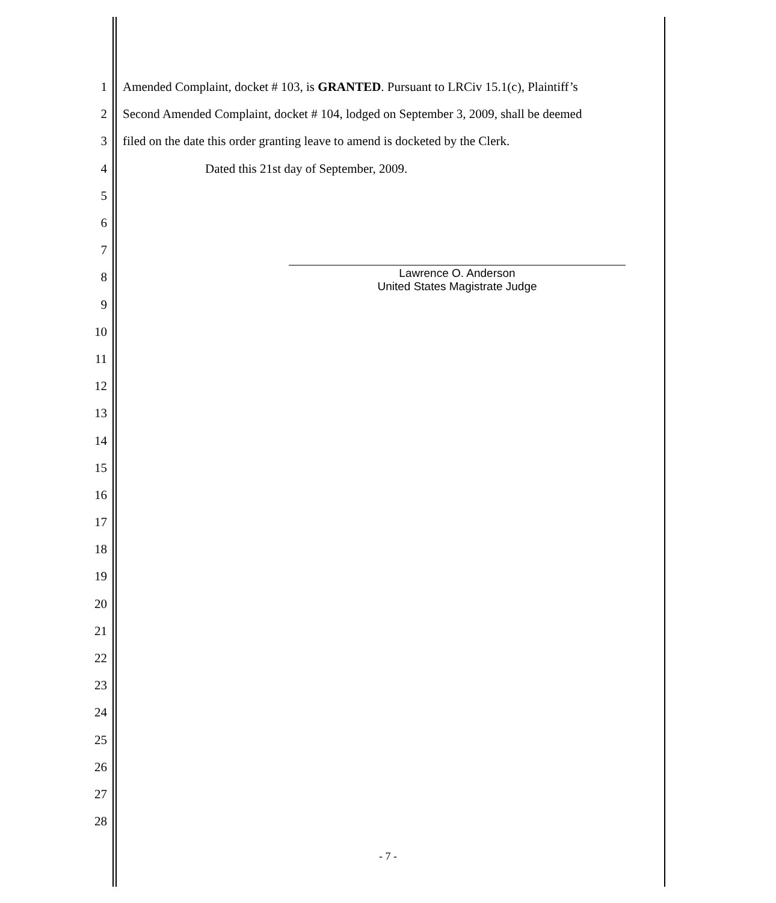1 Amended Complaint, docket # 103, is GRANTED. Pursuant to LRCiv 15.1(c), Plaintiff’s
2 Second Amended Complaint, docket # 104, lodged on September 3, 2009, shall be deemed
3 filed on the date this order granting leave to amend is docketed by the Clerk.
4 Dated this 21st day of September, 2009.
5
6
7
8
9
10
11
12
13
14
15
16
17
18
19
20
21
22
23
24
25
26
27
28
Lawrence O. Anderson
United States Magistrate Judge
- 7 -